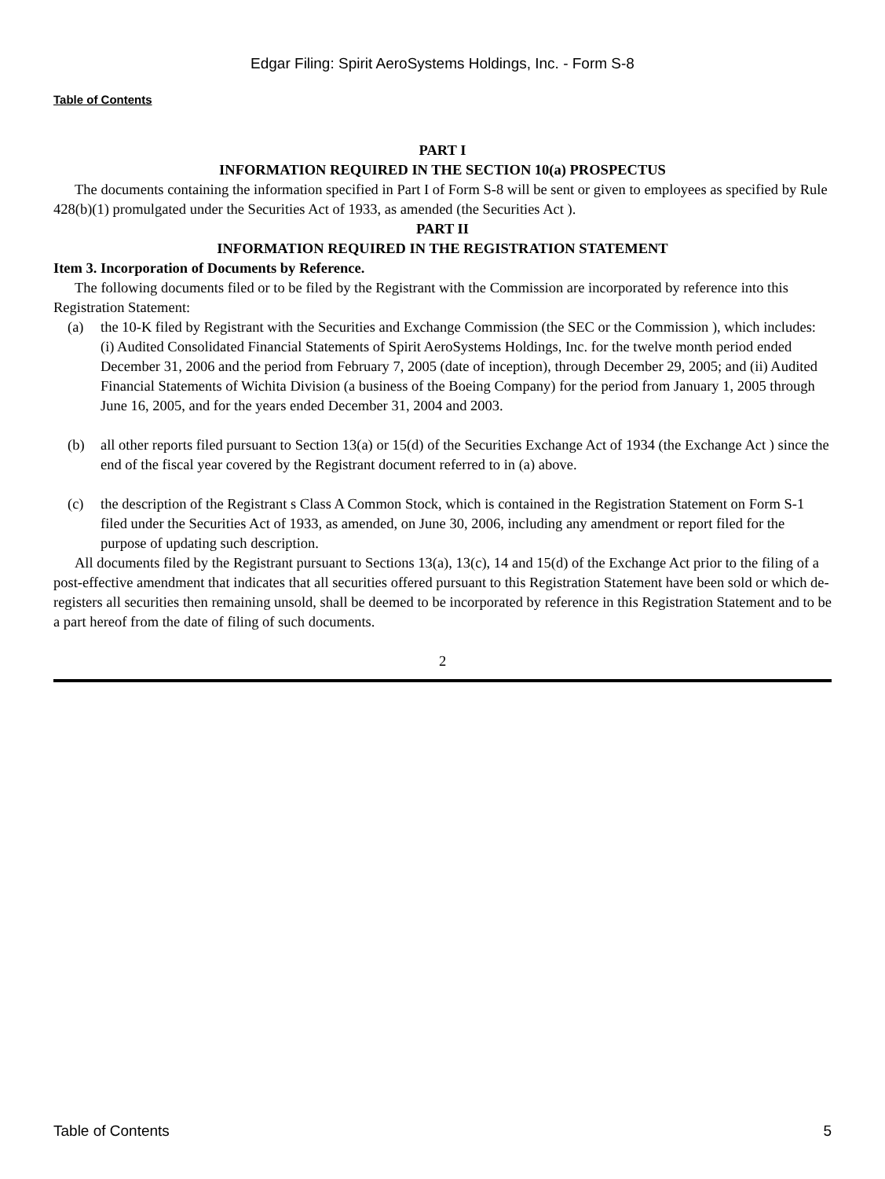Edgar Filing: Spirit AeroSystems Holdings, Inc. - Form S-8
Table of Contents
PART I
INFORMATION REQUIRED IN THE SECTION 10(a) PROSPECTUS
The documents containing the information specified in Part I of Form S-8 will be sent or given to employees as specified by Rule 428(b)(1) promulgated under the Securities Act of 1933, as amended (the Securities Act ).
PART II
INFORMATION REQUIRED IN THE REGISTRATION STATEMENT
Item 3. Incorporation of Documents by Reference.
The following documents filed or to be filed by the Registrant with the Commission are incorporated by reference into this Registration Statement:
(a) the 10-K filed by Registrant with the Securities and Exchange Commission (the SEC or the Commission ), which includes: (i) Audited Consolidated Financial Statements of Spirit AeroSystems Holdings, Inc. for the twelve month period ended December 31, 2006 and the period from February 7, 2005 (date of inception), through December 29, 2005; and (ii) Audited Financial Statements of Wichita Division (a business of the Boeing Company) for the period from January 1, 2005 through June 16, 2005, and for the years ended December 31, 2004 and 2003.
(b) all other reports filed pursuant to Section 13(a) or 15(d) of the Securities Exchange Act of 1934 (the Exchange Act ) since the end of the fiscal year covered by the Registrant document referred to in (a) above.
(c) the description of the Registrant s Class A Common Stock, which is contained in the Registration Statement on Form S-1 filed under the Securities Act of 1933, as amended, on June 30, 2006, including any amendment or report filed for the purpose of updating such description.
All documents filed by the Registrant pursuant to Sections 13(a), 13(c), 14 and 15(d) of the Exchange Act prior to the filing of a post-effective amendment that indicates that all securities offered pursuant to this Registration Statement have been sold or which de-registers all securities then remaining unsold, shall be deemed to be incorporated by reference in this Registration Statement and to be a part hereof from the date of filing of such documents.
2
Table of Contents 5